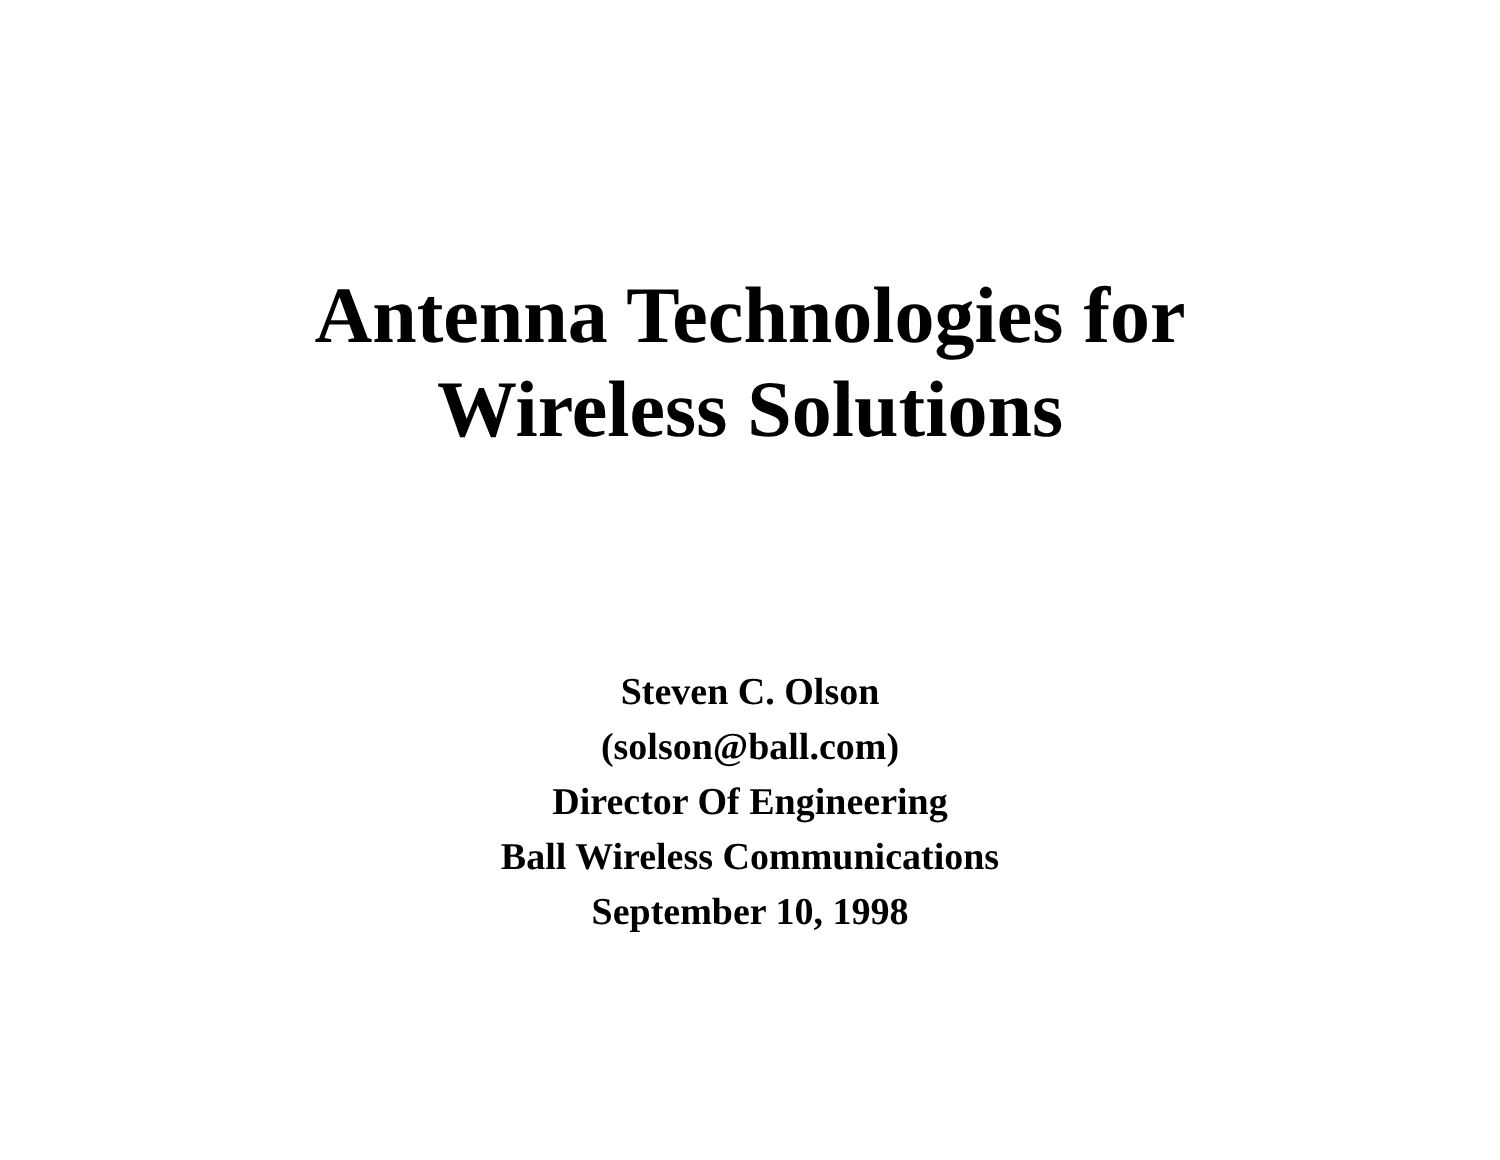Antenna Technologies for
Wireless Solutions
Steven C. Olson
(solson@ball.com)
Director Of Engineering
Ball Wireless Communications
September 10, 1998